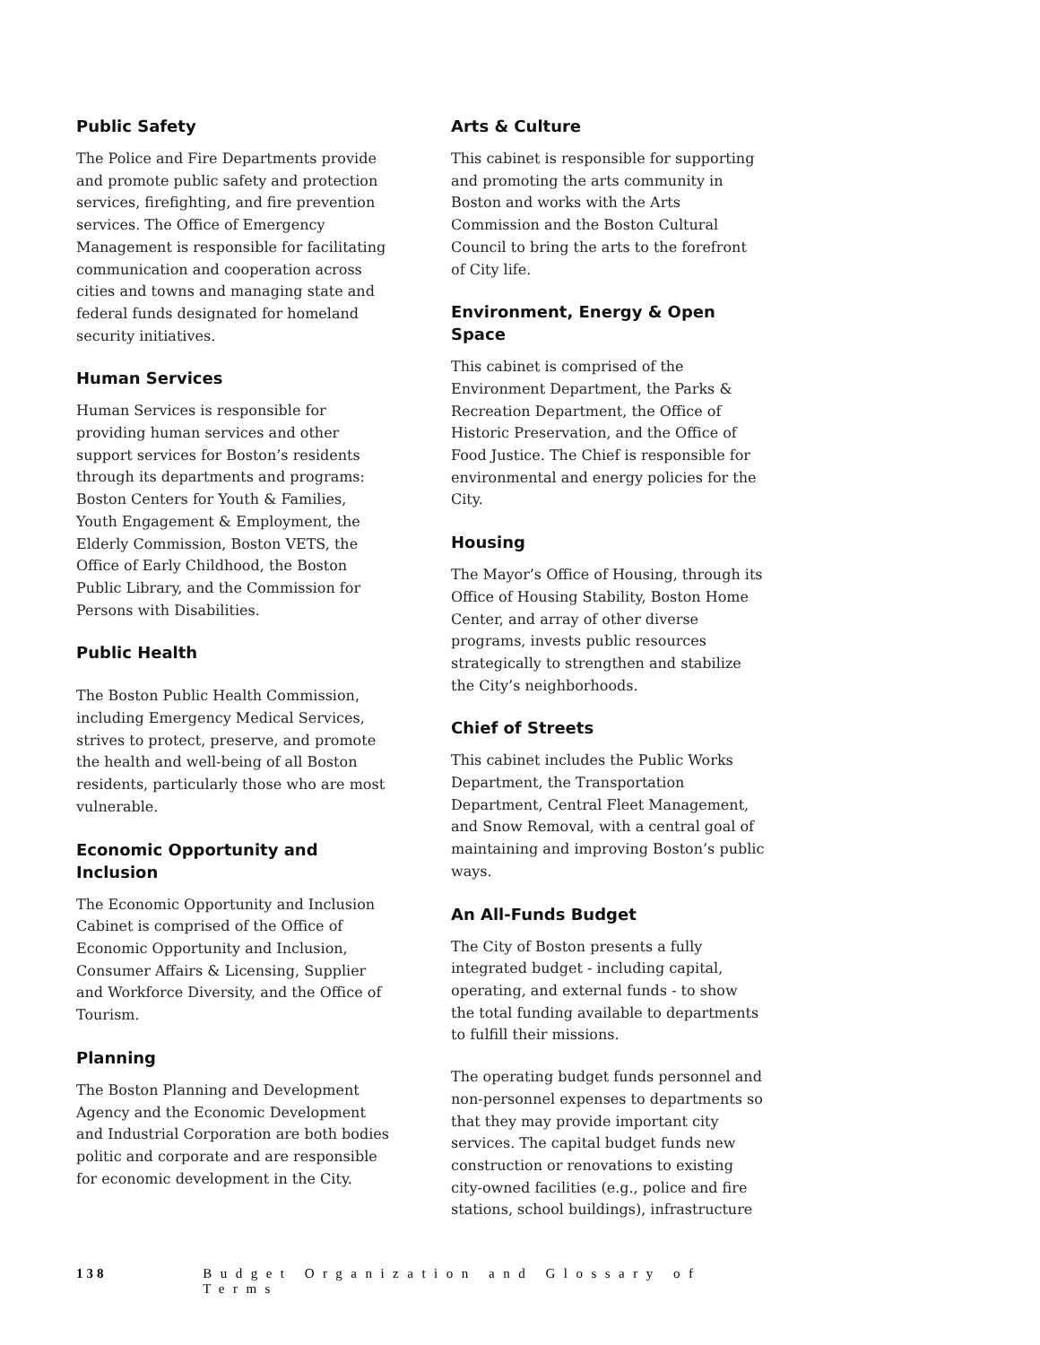Public Safety
The Police and Fire Departments provide and promote public safety and protection services, firefighting, and fire prevention services. The Office of Emergency Management is responsible for facilitating communication and cooperation across cities and towns and managing state and federal funds designated for homeland security initiatives.
Human Services
Human Services is responsible for providing human services and other support services for Boston’s residents through its departments and programs: Boston Centers for Youth & Families, Youth Engagement & Employment, the Elderly Commission, Boston VETS, the Office of Early Childhood, the Boston Public Library, and the Commission for Persons with Disabilities.
Public Health
The Boston Public Health Commission, including Emergency Medical Services, strives to protect, preserve, and promote the health and well-being of all Boston residents, particularly those who are most vulnerable.
Economic Opportunity and Inclusion
The Economic Opportunity and Inclusion Cabinet is comprised of the Office of Economic Opportunity and Inclusion, Consumer Affairs & Licensing, Supplier and Workforce Diversity, and the Office of Tourism.
Planning
The Boston Planning and Development Agency and the Economic Development and Industrial Corporation are both bodies politic and corporate and are responsible for economic development in the City.
Arts & Culture
This cabinet is responsible for supporting and promoting the arts community in Boston and works with the Arts Commission and the Boston Cultural Council to bring the arts to the forefront of City life.
Environment, Energy & Open Space
This cabinet is comprised of the Environment Department, the Parks & Recreation Department, the Office of Historic Preservation, and the Office of Food Justice. The Chief is responsible for environmental and energy policies for the City.
Housing
The Mayor’s Office of Housing, through its Office of Housing Stability, Boston Home Center, and array of other diverse programs, invests public resources strategically to strengthen and stabilize the City’s neighborhoods.
Chief of Streets
This cabinet includes the Public Works Department, the Transportation Department, Central Fleet Management, and Snow Removal, with a central goal of maintaining and improving Boston’s public ways.
An All-Funds Budget
The City of Boston presents a fully integrated budget - including capital, operating, and external funds - to show the total funding available to departments to fulfill their missions.
The operating budget funds personnel and non-personnel expenses to departments so that they may provide important city services. The capital budget funds new construction or renovations to existing city-owned facilities (e.g., police and fire stations, school buildings), infrastructure
138 Budget Organization and Glossary of Terms